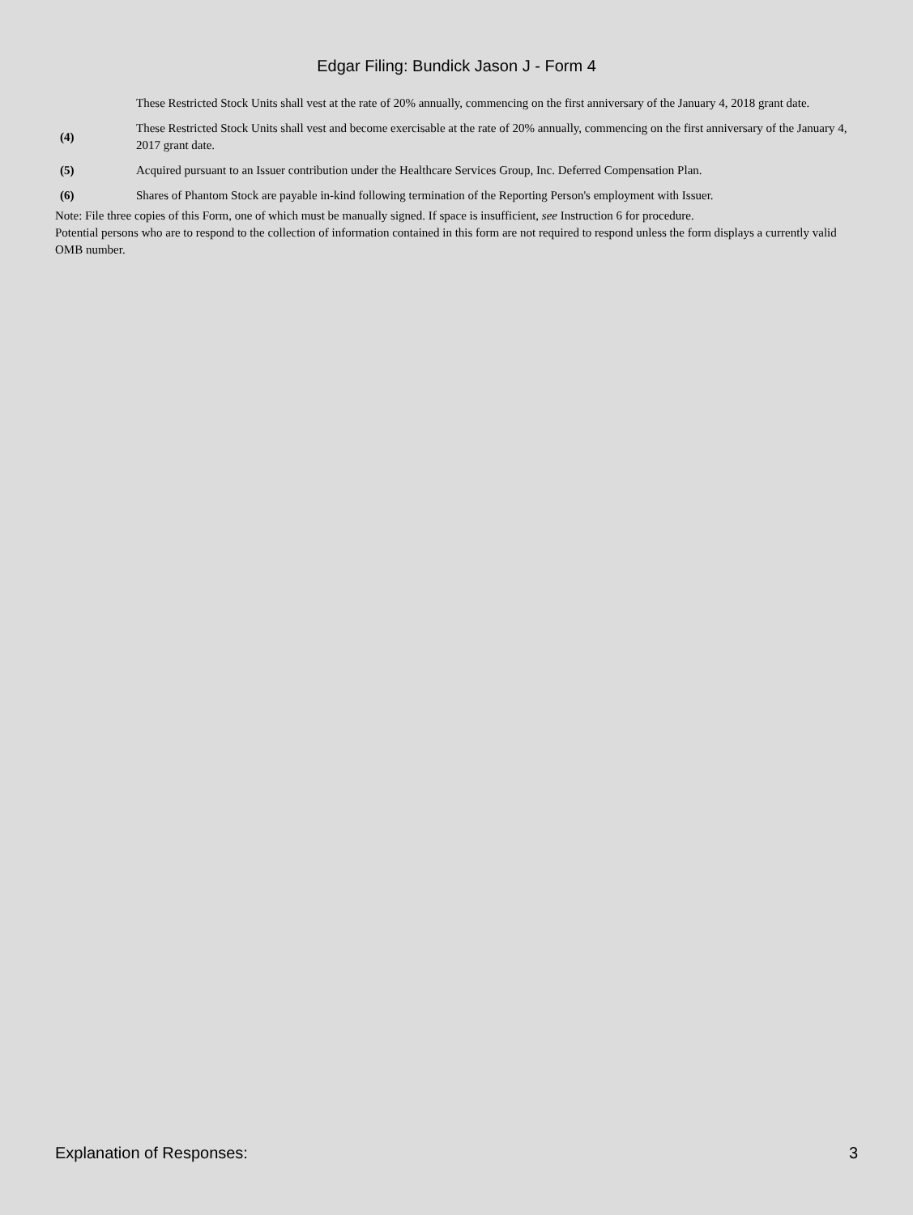Edgar Filing: Bundick Jason J - Form 4
| | These Restricted Stock Units shall vest at the rate of 20% annually, commencing on the first anniversary of the January 4, 2018 grant date. |
| (4) | These Restricted Stock Units shall vest and become exercisable at the rate of 20% annually, commencing on the first anniversary of the January 4, 2017 grant date. |
| (5) | Acquired pursuant to an Issuer contribution under the Healthcare Services Group, Inc. Deferred Compensation Plan. |
| (6) | Shares of Phantom Stock are payable in-kind following termination of the Reporting Person's employment with Issuer. |
Note: File three copies of this Form, one of which must be manually signed. If space is insufficient, see Instruction 6 for procedure.
Potential persons who are to respond to the collection of information contained in this form are not required to respond unless the form displays a currently valid OMB number.
Explanation of Responses: 3